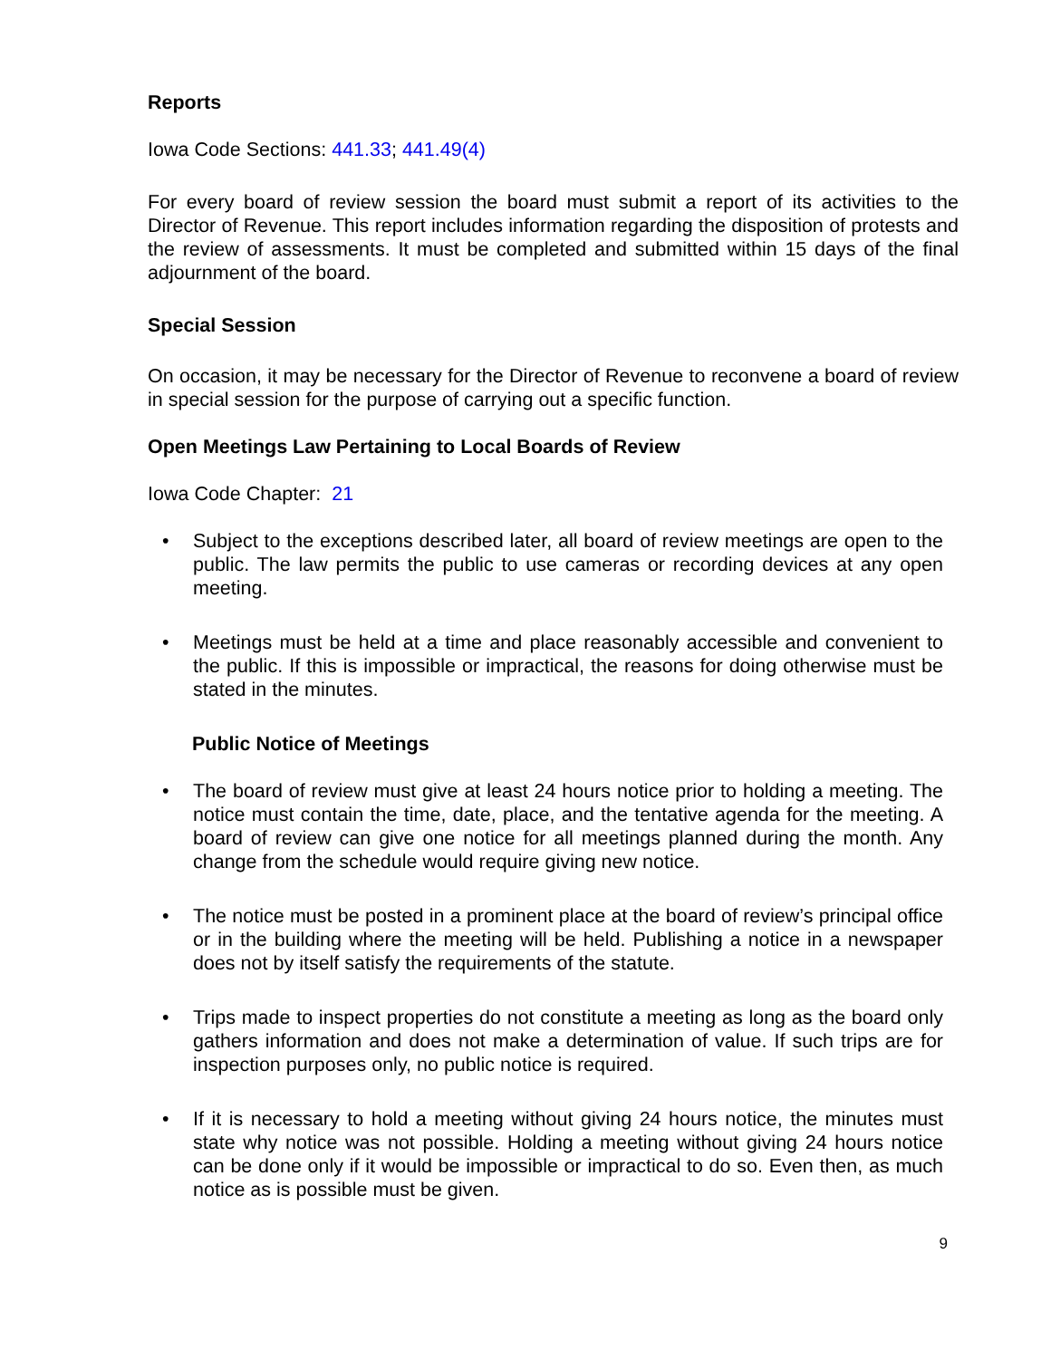Reports
Iowa Code Sections: 441.33; 441.49(4)
For every board of review session the board must submit a report of its activities to the Director of Revenue. This report includes information regarding the disposition of protests and the review of assessments. It must be completed and submitted within 15 days of the final adjournment of the board.
Special Session
On occasion, it may be necessary for the Director of Revenue to reconvene a board of review in special session for the purpose of carrying out a specific function.
Open Meetings Law Pertaining to Local Boards of Review
Iowa Code Chapter: 21
• Subject to the exceptions described later, all board of review meetings are open to the public. The law permits the public to use cameras or recording devices at any open meeting.
• Meetings must be held at a time and place reasonably accessible and convenient to the public. If this is impossible or impractical, the reasons for doing otherwise must be stated in the minutes.
Public Notice of Meetings
• The board of review must give at least 24 hours notice prior to holding a meeting. The notice must contain the time, date, place, and the tentative agenda for the meeting. A board of review can give one notice for all meetings planned during the month. Any change from the schedule would require giving new notice.
• The notice must be posted in a prominent place at the board of review’s principal office or in the building where the meeting will be held. Publishing a notice in a newspaper does not by itself satisfy the requirements of the statute.
• Trips made to inspect properties do not constitute a meeting as long as the board only gathers information and does not make a determination of value. If such trips are for inspection purposes only, no public notice is required.
• If it is necessary to hold a meeting without giving 24 hours notice, the minutes must state why notice was not possible. Holding a meeting without giving 24 hours notice can be done only if it would be impossible or impractical to do so. Even then, as much notice as is possible must be given.
9